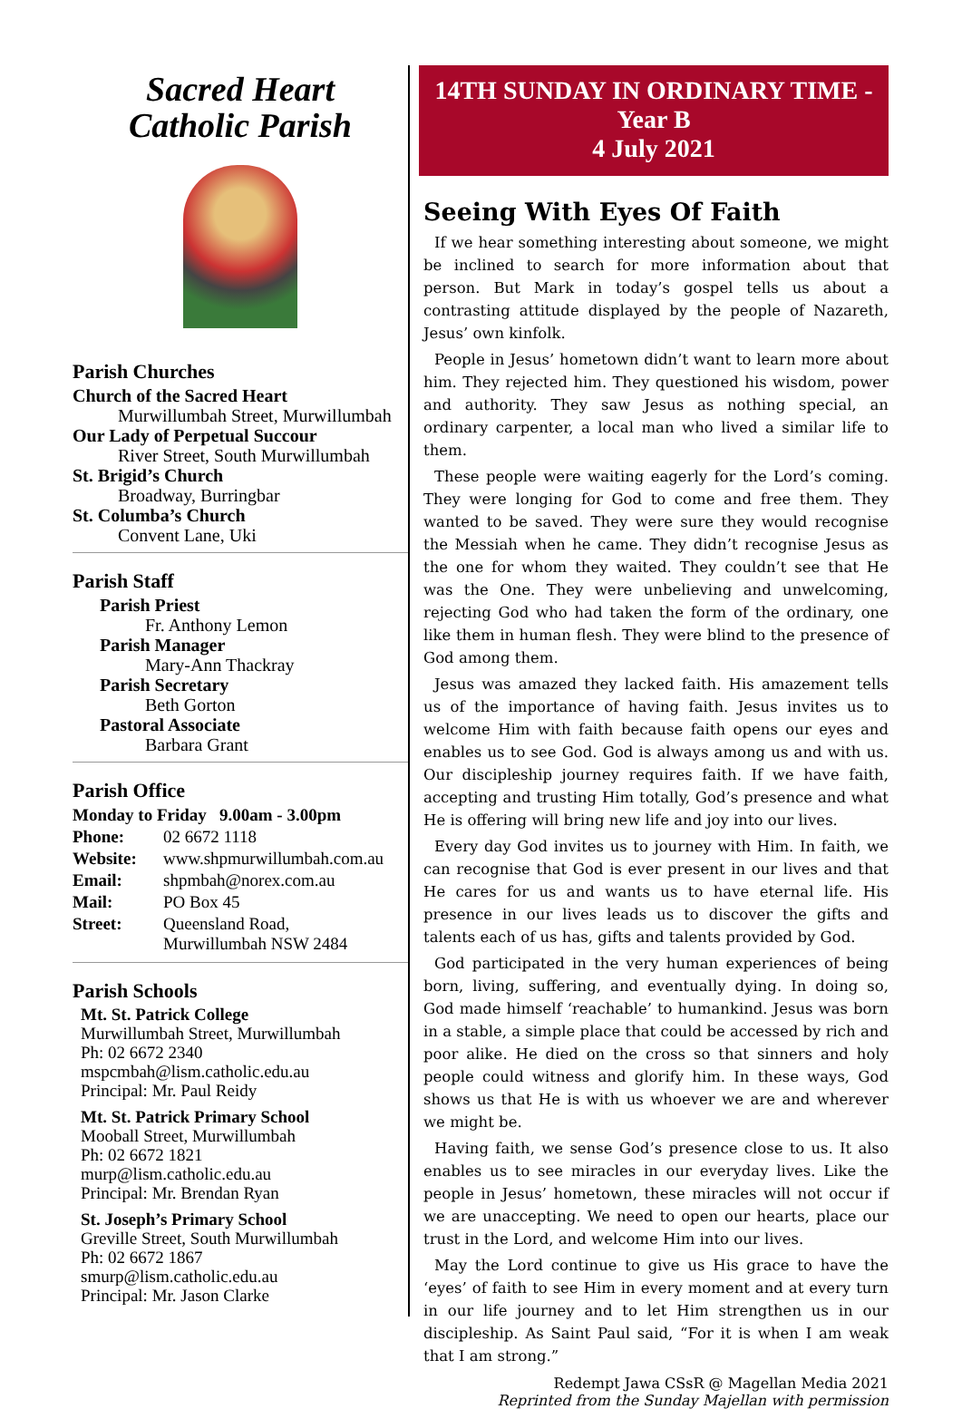Sacred Heart
Catholic Parish
Parish Churches
Church of the Sacred Heart
Murwillumbah Street, Murwillumbah
Our Lady of Perpetual Succour
River Street, South Murwillumbah
St. Brigid’s Church
Broadway, Burringbar
St. Columba’s Church
Convent Lane, Uki
Parish Staff
Parish Priest
Fr. Anthony Lemon
Parish Manager
Mary-Ann Thackray
Parish Secretary
Beth Gorton
Pastoral Associate
Barbara Grant
Parish Office
| Monday to Friday 9.00am - 3.00pm | |
| Phone: | 02 6672 1118 |
| Website: | www.shpmurwillumbah.com.au |
| Email: | shpmbah@norex.com.au |
| Mail: | PO Box 45 |
| Street: | Queensland Road, Murwillumbah NSW 2484 |
Parish Schools
Mt. St. Patrick College
Murwillumbah Street, Murwillumbah
Ph: 02 6672 2340
mspcmbah@lism.catholic.edu.au
Principal: Mr. Paul Reidy
Mt. St. Patrick Primary School
Mooball Street, Murwillumbah
Ph: 02 6672 1821
murp@lism.catholic.edu.au
Principal: Mr. Brendan Ryan
St. Joseph’s Primary School
Greville Street, South Murwillumbah
Ph: 02 6672 1867
smurp@lism.catholic.edu.au
Principal: Mr. Jason Clarke
14TH SUNDAY IN ORDINARY TIME -
Year B
4 July 2021
Seeing With Eyes Of Faith
If we hear something interesting about someone, we might be inclined to search for more information about that person. But Mark in today’s gospel tells us about a contrasting attitude displayed by the people of Nazareth, Jesus’ own kinfolk.
People in Jesus’ hometown didn’t want to learn more about him. They rejected him. They questioned his wisdom, power and authority. They saw Jesus as nothing special, an ordinary carpenter, a local man who lived a similar life to them.
These people were waiting eagerly for the Lord’s coming. They were longing for God to come and free them. They wanted to be saved. They were sure they would recognise the Messiah when he came. They didn’t recognise Jesus as the one for whom they waited. They couldn’t see that He was the One. They were unbelieving and unwelcoming, rejecting God who had taken the form of the ordinary, one like them in human flesh. They were blind to the presence of God among them.
Jesus was amazed they lacked faith. His amazement tells us of the importance of having faith. Jesus invites us to welcome Him with faith because faith opens our eyes and enables us to see God. God is always among us and with us. Our discipleship journey requires faith. If we have faith, accepting and trusting Him totally, God’s presence and what He is offering will bring new life and joy into our lives.
Every day God invites us to journey with Him. In faith, we can recognise that God is ever present in our lives and that He cares for us and wants us to have eternal life. His presence in our lives leads us to discover the gifts and talents each of us has, gifts and talents provided by God.
God participated in the very human experiences of being born, living, suffering, and eventually dying. In doing so, God made himself ‘reachable’ to humankind. Jesus was born in a stable, a simple place that could be accessed by rich and poor alike. He died on the cross so that sinners and holy people could witness and glorify him. In these ways, God shows us that He is with us whoever we are and wherever we might be.
Having faith, we sense God’s presence close to us. It also enables us to see miracles in our everyday lives. Like the people in Jesus’ hometown, these miracles will not occur if we are unaccepting. We need to open our hearts, place our trust in the Lord, and welcome Him into our lives.
May the Lord continue to give us His grace to have the ‘eyes’ of faith to see Him in every moment and at every turn in our life journey and to let Him strengthen us in our discipleship. As Saint Paul said, “For it is when I am weak that I am strong.”
Redempt Jawa CSsR @ Magellan Media 2021
Reprinted from the Sunday Majellan with permission